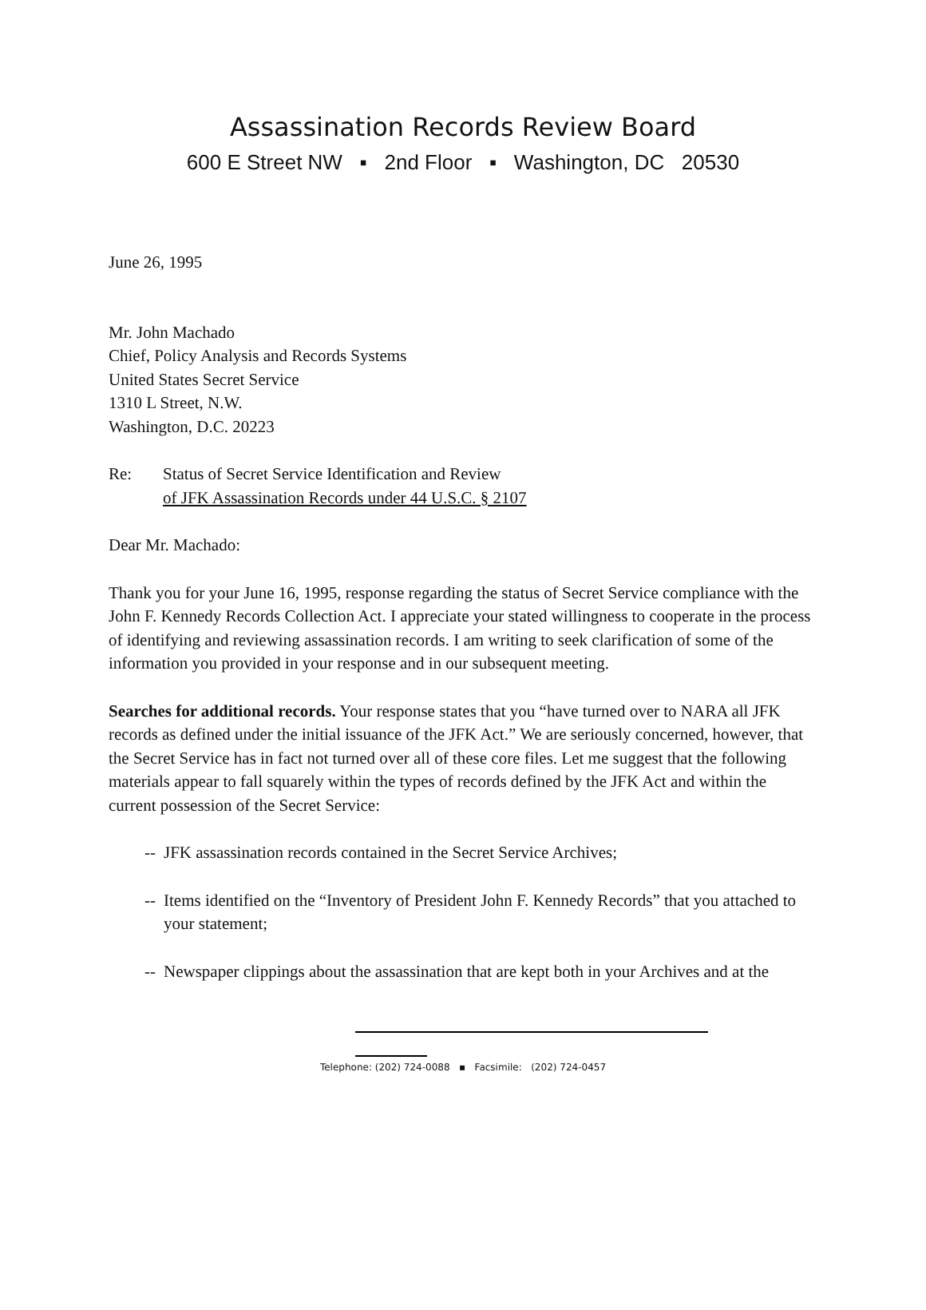Assassination Records Review Board
600 E Street NW ▪ 2nd Floor ▪ Washington, DC 20530
June 26, 1995
Mr. John Machado
Chief, Policy Analysis and Records Systems
United States Secret Service
1310 L Street, N.W.
Washington, D.C. 20223
Re: Status of Secret Service Identification and Review
of JFK Assassination Records under 44 U.S.C. § 2107
Dear Mr. Machado:
Thank you for your June 16, 1995, response regarding the status of Secret Service compliance with the John F. Kennedy Records Collection Act. I appreciate your stated willingness to cooperate in the process of identifying and reviewing assassination records. I am writing to seek clarification of some of the information you provided in your response and in our subsequent meeting.
Searches for additional records. Your response states that you “have turned over to NARA all JFK records as defined under the initial issuance of the JFK Act.” We are seriously concerned, however, that the Secret Service has in fact not turned over all of these core files. Let me suggest that the following materials appear to fall squarely within the types of records defined by the JFK Act and within the current possession of the Secret Service:
-- JFK assassination records contained in the Secret Service Archives;
-- Items identified on the “Inventory of President John F. Kennedy Records” that you attached to your statement;
-- Newspaper clippings about the assassination that are kept both in your Archives and at the
Telephone: (202) 724-0088 ▪ Facsimile: (202) 724-0457